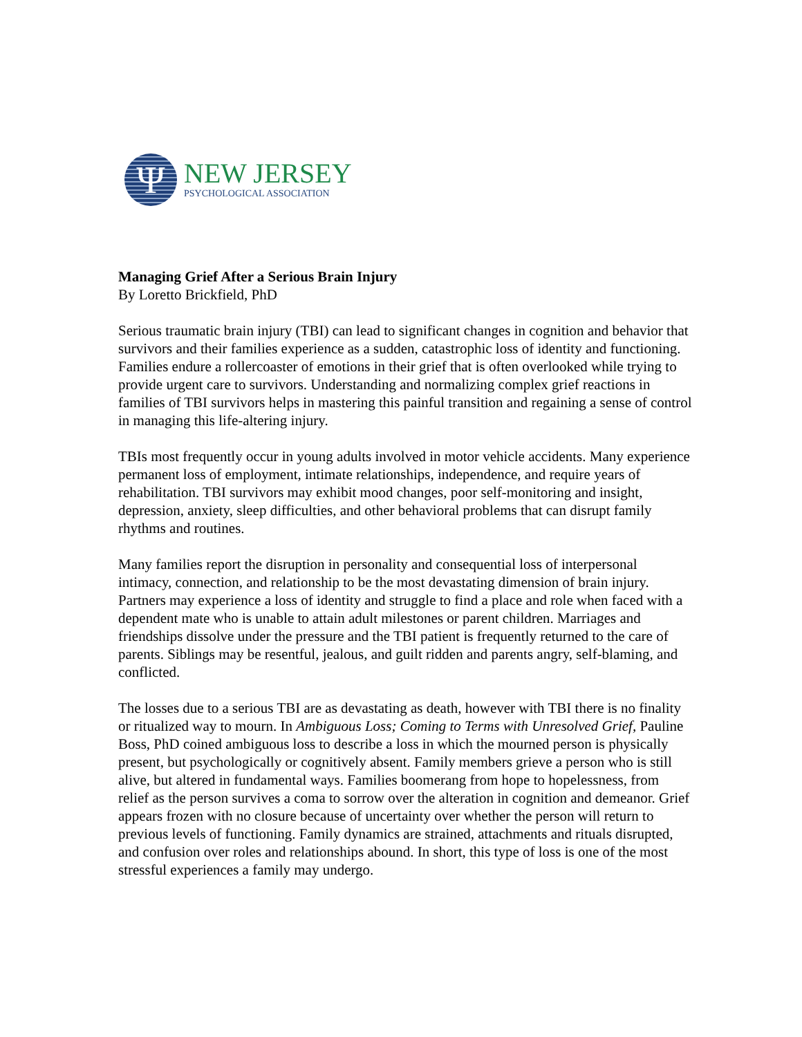Ψ
NEW JERSEY
PSYCHOLOGICAL ASSOCIATION
Managing Grief After a Serious Brain Injury
By Loretto Brickfield, PhD
Serious traumatic brain injury (TBI) can lead to significant changes in cognition and behavior that survivors and their families experience as a sudden, catastrophic loss of identity and functioning. Families endure a rollercoaster of emotions in their grief that is often overlooked while trying to provide urgent care to survivors. Understanding and normalizing complex grief reactions in families of TBI survivors helps in mastering this painful transition and regaining a sense of control in managing this life-altering injury.
TBIs most frequently occur in young adults involved in motor vehicle accidents. Many experience permanent loss of employment, intimate relationships, independence, and require years of rehabilitation. TBI survivors may exhibit mood changes, poor self-monitoring and insight, depression, anxiety, sleep difficulties, and other behavioral problems that can disrupt family rhythms and routines.
Many families report the disruption in personality and consequential loss of interpersonal intimacy, connection, and relationship to be the most devastating dimension of brain injury. Partners may experience a loss of identity and struggle to find a place and role when faced with a dependent mate who is unable to attain adult milestones or parent children. Marriages and friendships dissolve under the pressure and the TBI patient is frequently returned to the care of parents. Siblings may be resentful, jealous, and guilt ridden and parents angry, self-blaming, and conflicted.
The losses due to a serious TBI are as devastating as death, however with TBI there is no finality or ritualized way to mourn. In Ambiguous Loss; Coming to Terms with Unresolved Grief, Pauline Boss, PhD coined ambiguous loss to describe a loss in which the mourned person is physically present, but psychologically or cognitively absent. Family members grieve a person who is still alive, but altered in fundamental ways. Families boomerang from hope to hopelessness, from relief as the person survives a coma to sorrow over the alteration in cognition and demeanor. Grief appears frozen with no closure because of uncertainty over whether the person will return to previous levels of functioning. Family dynamics are strained, attachments and rituals disrupted, and confusion over roles and relationships abound. In short, this type of loss is one of the most stressful experiences a family may undergo.